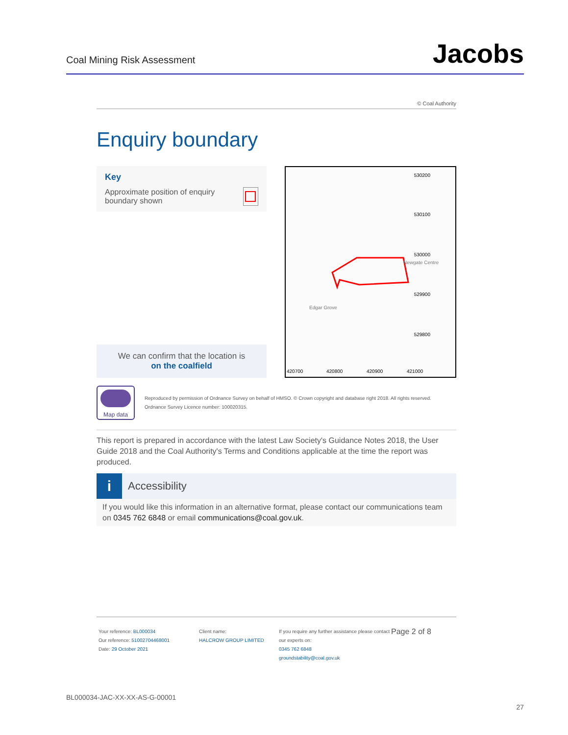Coal Mining Risk Assessment
Jacobs
© Coal Authority
Enquiry boundary
Key
Approximate position of enquiry boundary shown
We can confirm that the location is
on the coalfield
530200
530100
530000
529900
529800
420700
420800
420900
421000
Newgate Centre
Edgar Grove
Map data
Reproduced by permission of Ordnance Survey on behalf of HMSO. © Crown copyright and database right 2018. All rights reserved.
Ordnance Survey Licence number: 100020315.
This report is prepared in accordance with the latest Law Society's Guidance Notes 2018, the User Guide 2018 and the Coal Authority's Terms and Conditions applicable at the time the report was produced.
i
Accessibility
If you would like this information in an alternative format, please contact our communications team on 0345 762 6848 or email communications@coal.gov.uk.
Your reference: BL000034
Our reference: 51002704468001
Date: 29 October 2021
Client name:
HALCROW GROUP LIMITED
If you require any further assistance please contact our experts on:
0345 762 6848
groundstability@coal.gov.uk
Page 2 of 8
BL000034-JAC-XX-XX-AS-G-00001
27